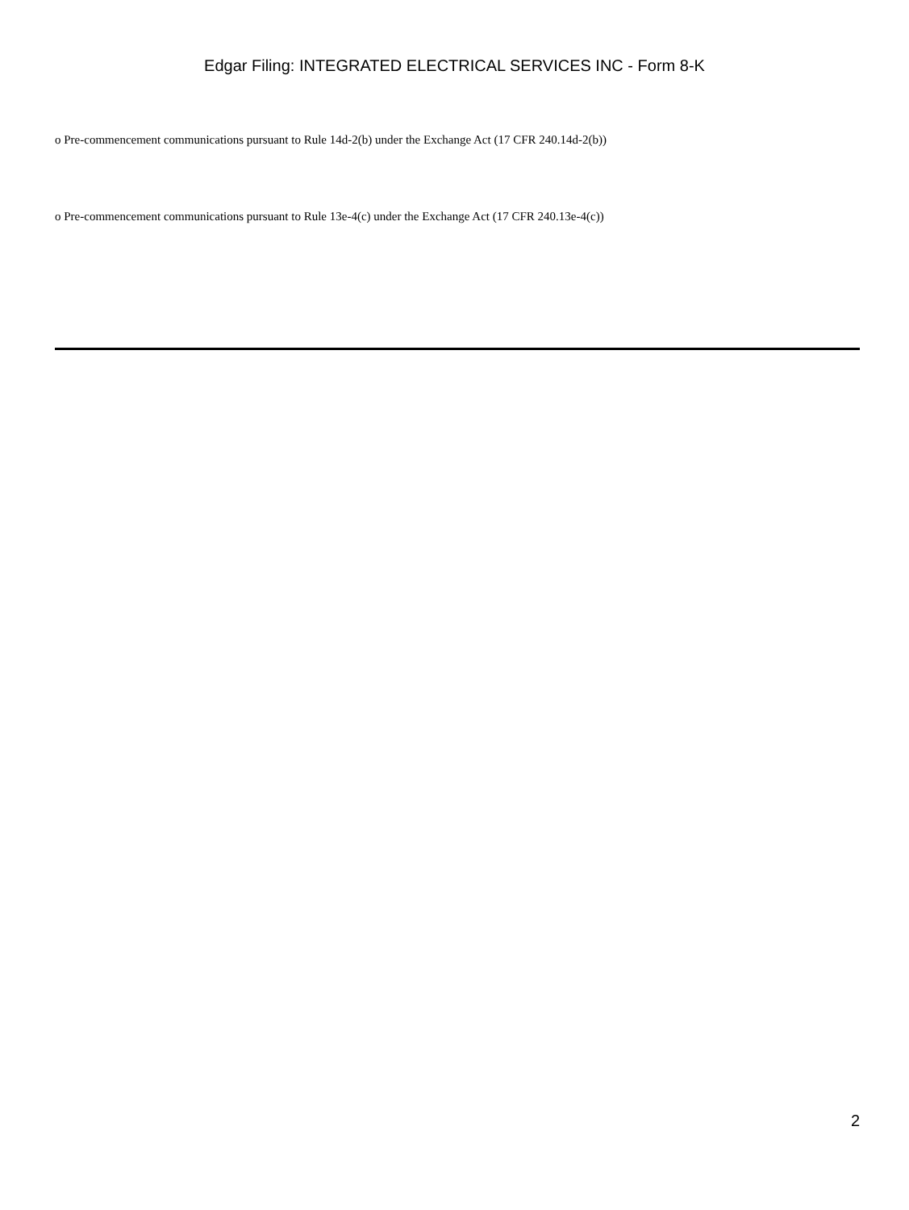Edgar Filing: INTEGRATED ELECTRICAL SERVICES INC - Form 8-K
o Pre-commencement communications pursuant to Rule 14d-2(b) under the Exchange Act (17 CFR 240.14d-2(b))
o Pre-commencement communications pursuant to Rule 13e-4(c) under the Exchange Act (17 CFR 240.13e-4(c))
2